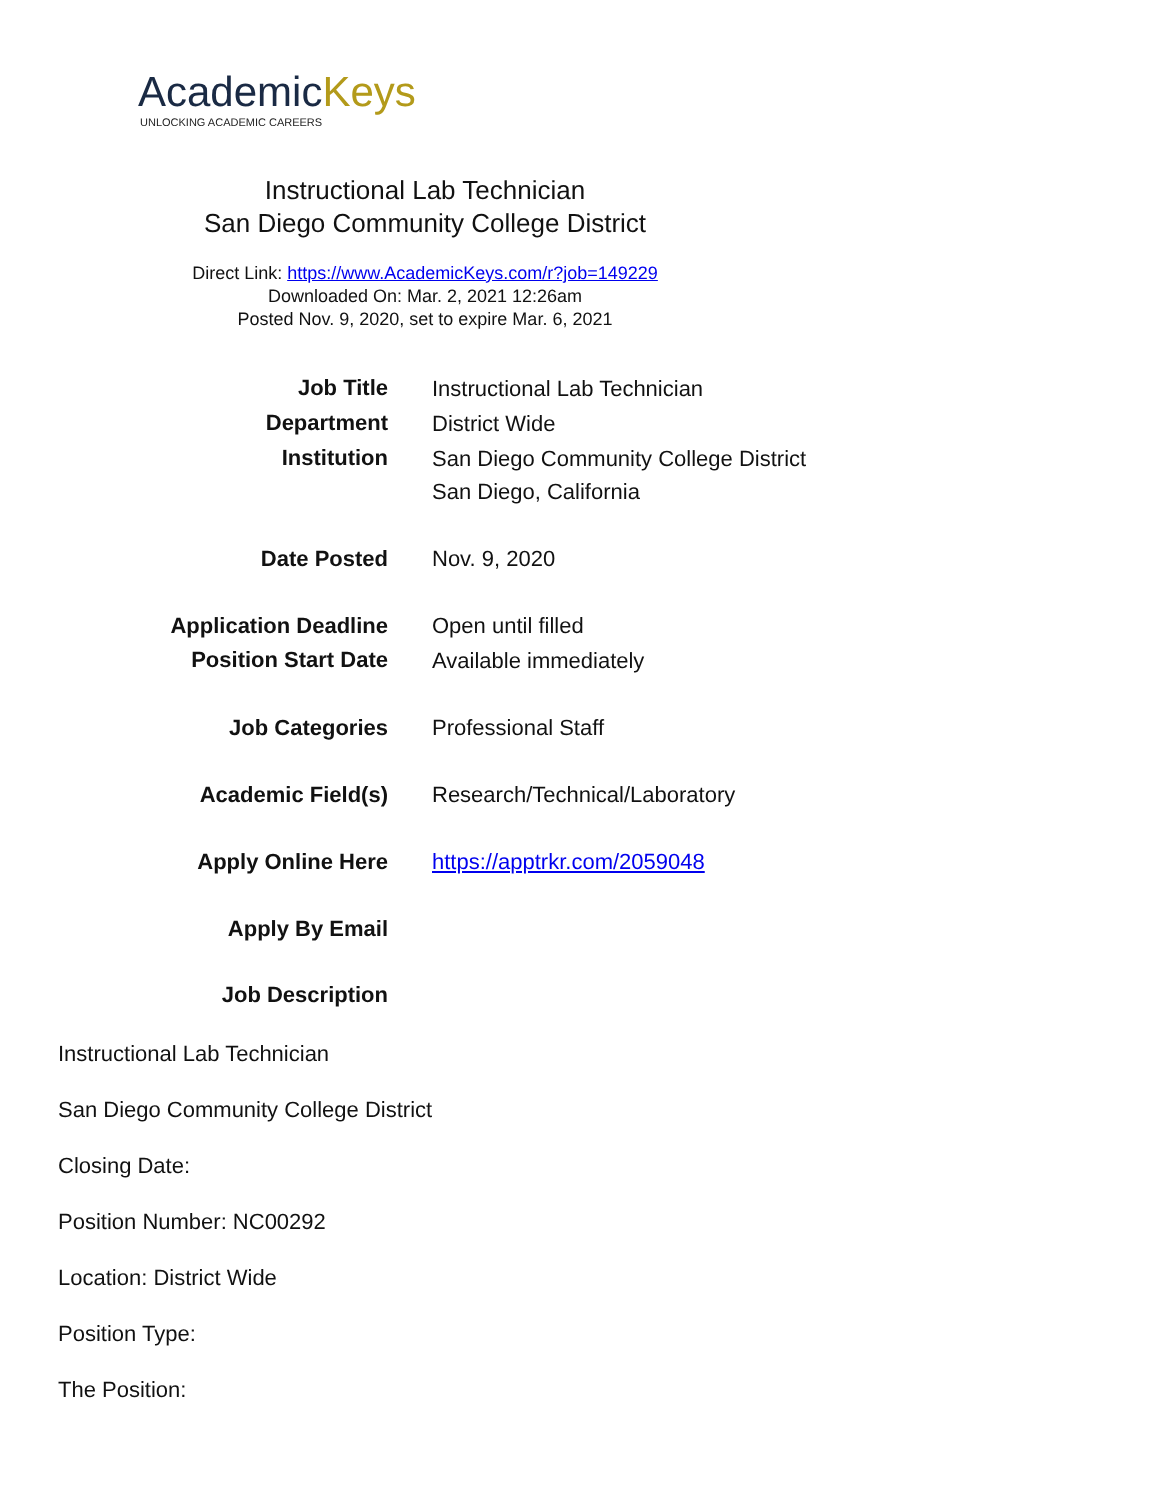AcademicKeys
UNLOCKING ACADEMIC CAREERS
Instructional Lab Technician
San Diego Community College District
Direct Link: https://www.AcademicKeys.com/r?job=149229
Downloaded On: Mar. 2, 2021 12:26am
Posted Nov. 9, 2020, set to expire Mar. 6, 2021
| Job Title | Instructional Lab Technician |
| Department | District Wide |
| Institution | San Diego Community College District San Diego, California |
| Date Posted | Nov. 9, 2020 |
| Application Deadline | Open until filled |
| Position Start Date | Available immediately |
| Job Categories | Professional Staff |
| Academic Field(s) | Research/Technical/Laboratory |
| Apply Online Here | https://apptrkr.com/2059048 |
| Apply By Email | |
| Job Description | |
Instructional Lab Technician
San Diego Community College District
Closing Date:
Position Number: NC00292
Location: District Wide
Position Type:
The Position: